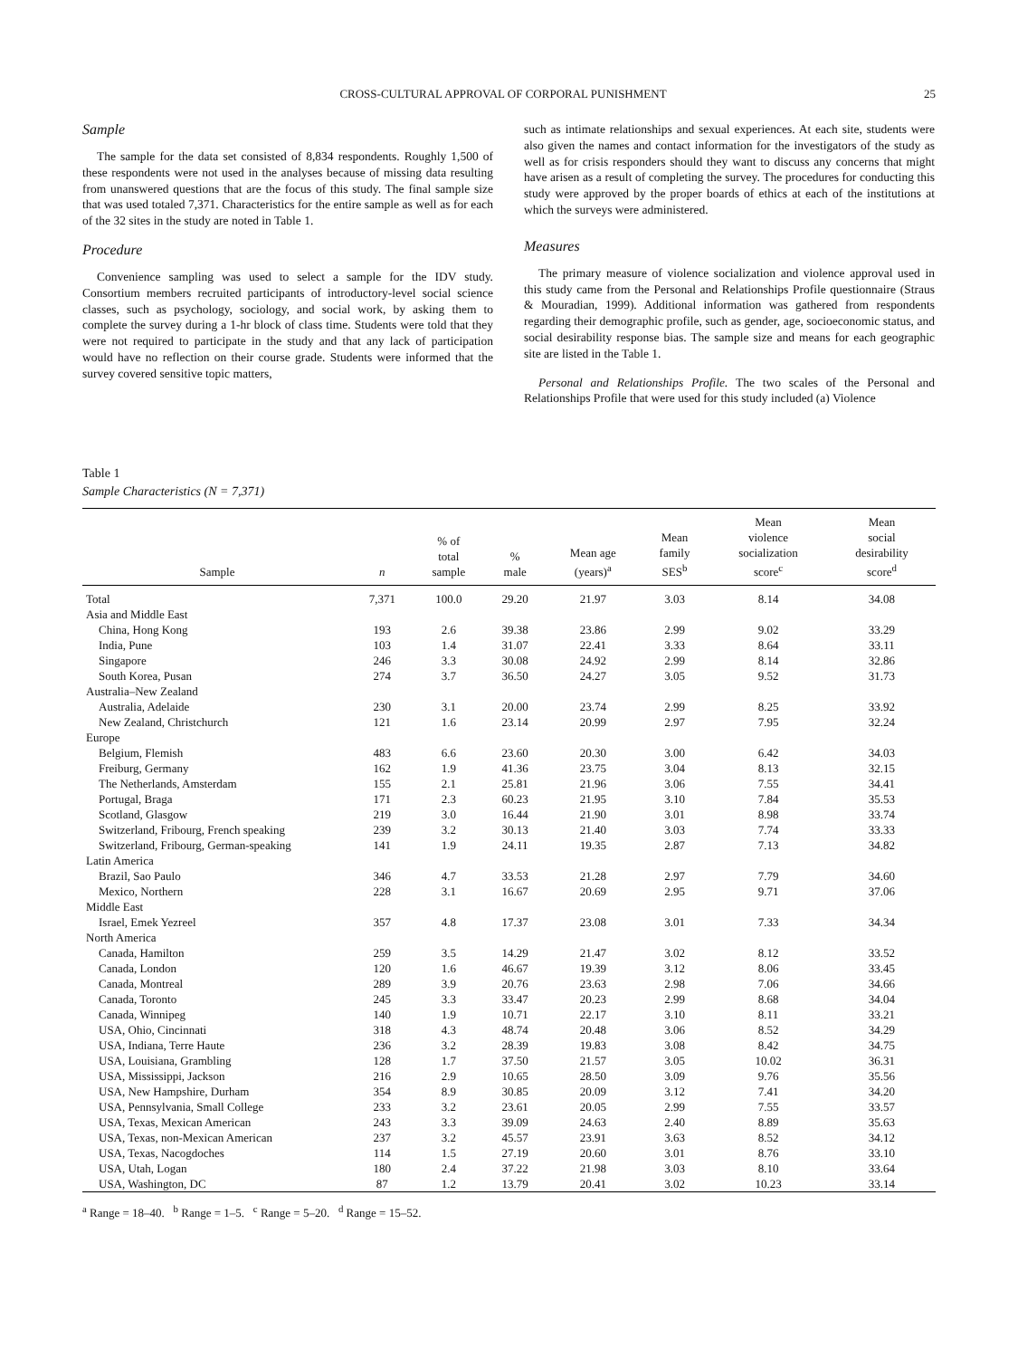CROSS-CULTURAL APPROVAL OF CORPORAL PUNISHMENT 25
Sample
The sample for the data set consisted of 8,834 respondents. Roughly 1,500 of these respondents were not used in the analyses because of missing data resulting from unanswered questions that are the focus of this study. The final sample size that was used totaled 7,371. Characteristics for the entire sample as well as for each of the 32 sites in the study are noted in Table 1.
Procedure
Convenience sampling was used to select a sample for the IDV study. Consortium members recruited participants of introductory-level social science classes, such as psychology, sociology, and social work, by asking them to complete the survey during a 1-hr block of class time. Students were told that they were not required to participate in the study and that any lack of participation would have no reflection on their course grade. Students were informed that the survey covered sensitive topic matters,
such as intimate relationships and sexual experiences. At each site, students were also given the names and contact information for the investigators of the study as well as for crisis responders should they want to discuss any concerns that might have arisen as a result of completing the survey. The procedures for conducting this study were approved by the proper boards of ethics at each of the institutions at which the surveys were administered.
Measures
The primary measure of violence socialization and violence approval used in this study came from the Personal and Relationships Profile questionnaire (Straus & Mouradian, 1999). Additional information was gathered from respondents regarding their demographic profile, such as gender, age, socioeconomic status, and social desirability response bias. The sample size and means for each geographic site are listed in the Table 1.
Personal and Relationships Profile. The two scales of the Personal and Relationships Profile that were used for this study included (a) Violence
Table 1
Sample Characteristics (N = 7,371)
| Sample | n | % of total sample | % male | Mean age (years)<sup>a</sup> | Mean family SES<sup>b</sup> | Mean violence socialization score<sup>c</sup> | Mean social desirability score<sup>d</sup> |
| --- | --- | --- | --- | --- | --- | --- | --- |
| Total | 7,371 | 100.0 | 29.20 | 21.97 | 3.03 | 8.14 | 34.08 |
| Asia and Middle East | | | | | | | |
| China, Hong Kong | 193 | 2.6 | 39.38 | 23.86 | 2.99 | 9.02 | 33.29 |
| India, Pune | 103 | 1.4 | 31.07 | 22.41 | 3.33 | 8.64 | 33.11 |
| Singapore | 246 | 3.3 | 30.08 | 24.92 | 2.99 | 8.14 | 32.86 |
| South Korea, Pusan | 274 | 3.7 | 36.50 | 24.27 | 3.05 | 9.52 | 31.73 |
| Australia–New Zealand | | | | | | | |
| Australia, Adelaide | 230 | 3.1 | 20.00 | 23.74 | 2.99 | 8.25 | 33.92 |
| New Zealand, Christchurch | 121 | 1.6 | 23.14 | 20.99 | 2.97 | 7.95 | 32.24 |
| Europe | | | | | | | |
| Belgium, Flemish | 483 | 6.6 | 23.60 | 20.30 | 3.00 | 6.42 | 34.03 |
| Freiburg, Germany | 162 | 1.9 | 41.36 | 23.75 | 3.04 | 8.13 | 32.15 |
| The Netherlands, Amsterdam | 155 | 2.1 | 25.81 | 21.96 | 3.06 | 7.55 | 34.41 |
| Portugal, Braga | 171 | 2.3 | 60.23 | 21.95 | 3.10 | 7.84 | 35.53 |
| Scotland, Glasgow | 219 | 3.0 | 16.44 | 21.90 | 3.01 | 8.98 | 33.74 |
| Switzerland, Fribourg, French speaking | 239 | 3.2 | 30.13 | 21.40 | 3.03 | 7.74 | 33.33 |
| Switzerland, Fribourg, German-speaking | 141 | 1.9 | 24.11 | 19.35 | 2.87 | 7.13 | 34.82 |
| Latin America | | | | | | | |
| Brazil, Sao Paulo | 346 | 4.7 | 33.53 | 21.28 | 2.97 | 7.79 | 34.60 |
| Mexico, Northern | 228 | 3.1 | 16.67 | 20.69 | 2.95 | 9.71 | 37.06 |
| Middle East | | | | | | | |
| Israel, Emek Yezreel | 357 | 4.8 | 17.37 | 23.08 | 3.01 | 7.33 | 34.34 |
| North America | | | | | | | |
| Canada, Hamilton | 259 | 3.5 | 14.29 | 21.47 | 3.02 | 8.12 | 33.52 |
| Canada, London | 120 | 1.6 | 46.67 | 19.39 | 3.12 | 8.06 | 33.45 |
| Canada, Montreal | 289 | 3.9 | 20.76 | 23.63 | 2.98 | 7.06 | 34.66 |
| Canada, Toronto | 245 | 3.3 | 33.47 | 20.23 | 2.99 | 8.68 | 34.04 |
| Canada, Winnipeg | 140 | 1.9 | 10.71 | 22.17 | 3.10 | 8.11 | 33.21 |
| USA, Ohio, Cincinnati | 318 | 4.3 | 48.74 | 20.48 | 3.06 | 8.52 | 34.29 |
| USA, Indiana, Terre Haute | 236 | 3.2 | 28.39 | 19.83 | 3.08 | 8.42 | 34.75 |
| USA, Louisiana, Grambling | 128 | 1.7 | 37.50 | 21.57 | 3.05 | 10.02 | 36.31 |
| USA, Mississippi, Jackson | 216 | 2.9 | 10.65 | 28.50 | 3.09 | 9.76 | 35.56 |
| USA, New Hampshire, Durham | 354 | 8.9 | 30.85 | 20.09 | 3.12 | 7.41 | 34.20 |
| USA, Pennsylvania, Small College | 233 | 3.2 | 23.61 | 20.05 | 2.99 | 7.55 | 33.57 |
| USA, Texas, Mexican American | 243 | 3.3 | 39.09 | 24.63 | 2.40 | 8.89 | 35.63 |
| USA, Texas, non-Mexican American | 237 | 3.2 | 45.57 | 23.91 | 3.63 | 8.52 | 34.12 |
| USA, Texas, Nacogdoches | 114 | 1.5 | 27.19 | 20.60 | 3.01 | 8.76 | 33.10 |
| USA, Utah, Logan | 180 | 2.4 | 37.22 | 21.98 | 3.03 | 8.10 | 33.64 |
| USA, Washington, DC | 87 | 1.2 | 13.79 | 20.41 | 3.02 | 10.23 | 33.14 |
<sup>a</sup> Range = 18–40. <sup>b</sup> Range = 1–5. <sup>c</sup> Range = 5–20. <sup>d</sup> Range = 15–52.